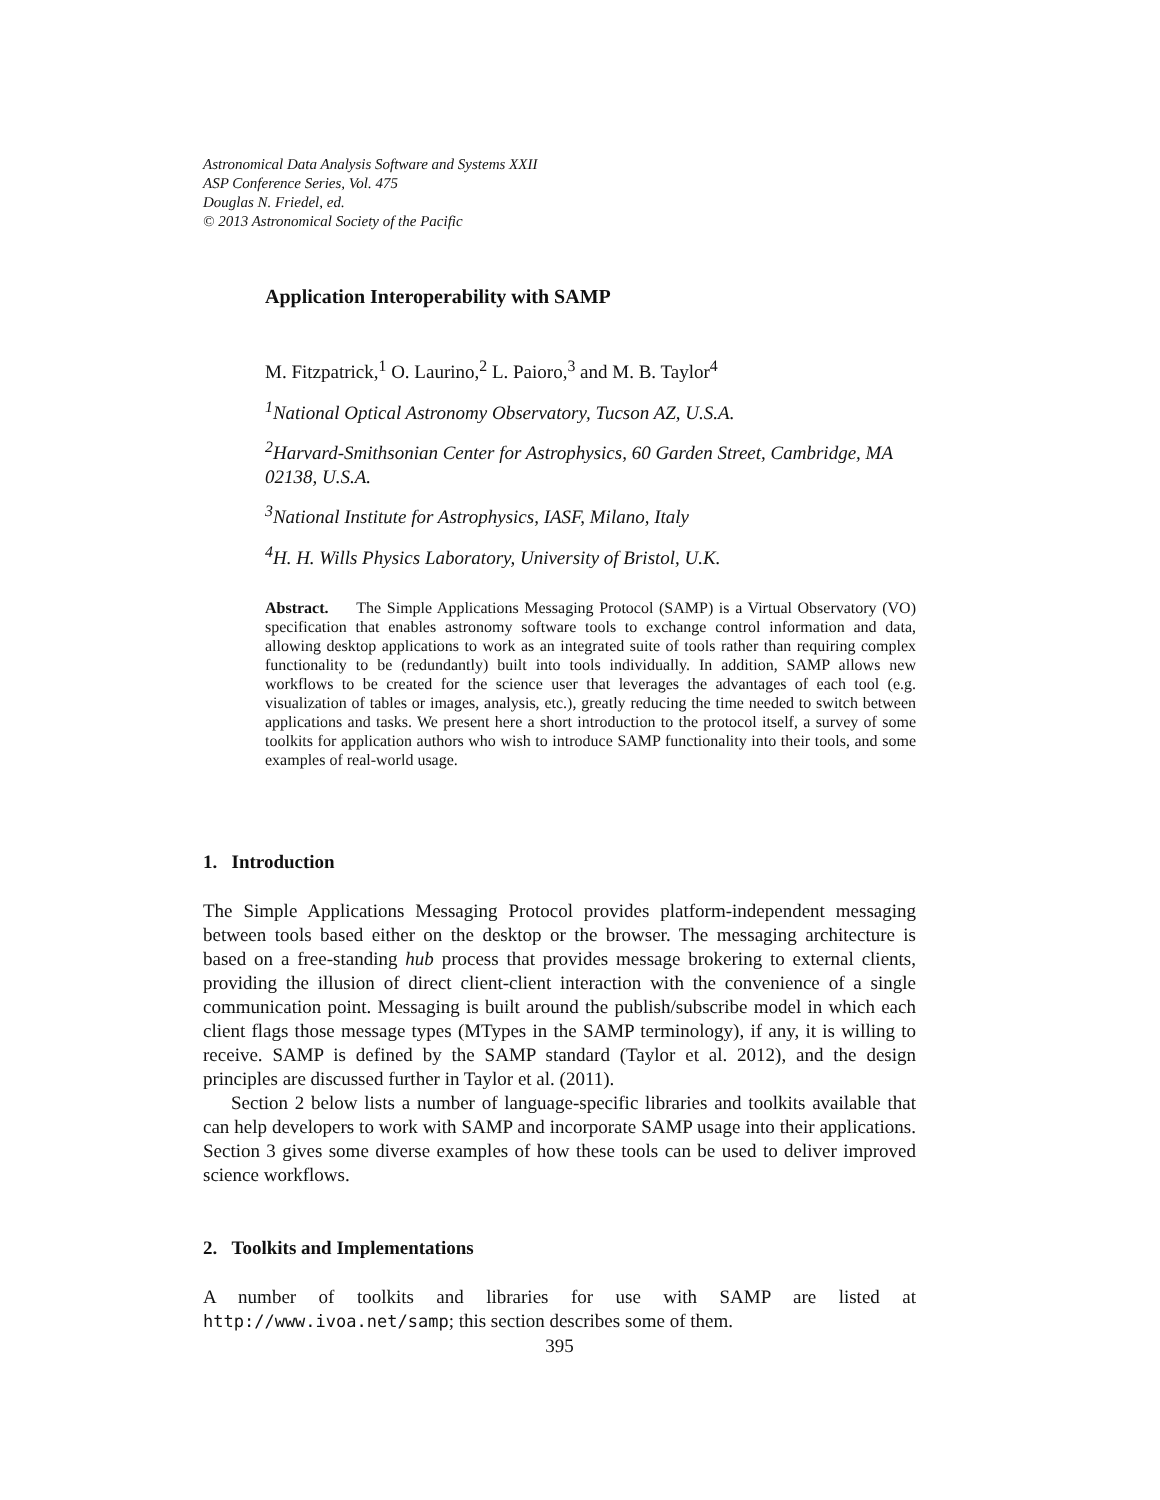Astronomical Data Analysis Software and Systems XXII
ASP Conference Series, Vol. 475
Douglas N. Friedel, ed.
© 2013 Astronomical Society of the Pacific
Application Interoperability with SAMP
M. Fitzpatrick,<sup>1</sup> O. Laurino,<sup>2</sup> L. Paioro,<sup>3</sup> and M. B. Taylor<sup>4</sup>
<sup>1</sup> National Optical Astronomy Observatory, Tucson AZ, U.S.A.
<sup>2</sup> Harvard-Smithsonian Center for Astrophysics, 60 Garden Street, Cambridge, MA 02138, U.S.A.
<sup>3</sup> National Institute for Astrophysics, IASF, Milano, Italy
<sup>4</sup>H. H. Wills Physics Laboratory, University of Bristol, U.K.
Abstract. The Simple Applications Messaging Protocol (SAMP) is a Virtual Observatory (VO) specification that enables astronomy software tools to exchange control information and data, allowing desktop applications to work as an integrated suite of tools rather than requiring complex functionality to be (redundantly) built into tools individually. In addition, SAMP allows new workflows to be created for the science user that leverages the advantages of each tool (e.g. visualization of tables or images, analysis, etc.), greatly reducing the time needed to switch between applications and tasks. We present here a short introduction to the protocol itself, a survey of some toolkits for application authors who wish to introduce SAMP functionality into their tools, and some examples of real-world usage.
1. Introduction
The Simple Applications Messaging Protocol provides platform-independent messaging between tools based either on the desktop or the browser. The messaging architecture is based on a free-standing hub process that provides message brokering to external clients, providing the illusion of direct client-client interaction with the convenience of a single communication point. Messaging is built around the publish/subscribe model in which each client flags those message types (MTypes in the SAMP terminology), if any, it is willing to receive. SAMP is defined by the SAMP standard (Taylor et al. 2012), and the design principles are discussed further in Taylor et al. (2011).
Section 2 below lists a number of language-specific libraries and toolkits available that can help developers to work with SAMP and incorporate SAMP usage into their applications. Section 3 gives some diverse examples of how these tools can be used to deliver improved science workflows.
2. Toolkits and Implementations
A number of toolkits and libraries for use with SAMP are listed at http://www.ivoa.net/samp; this section describes some of them.
395